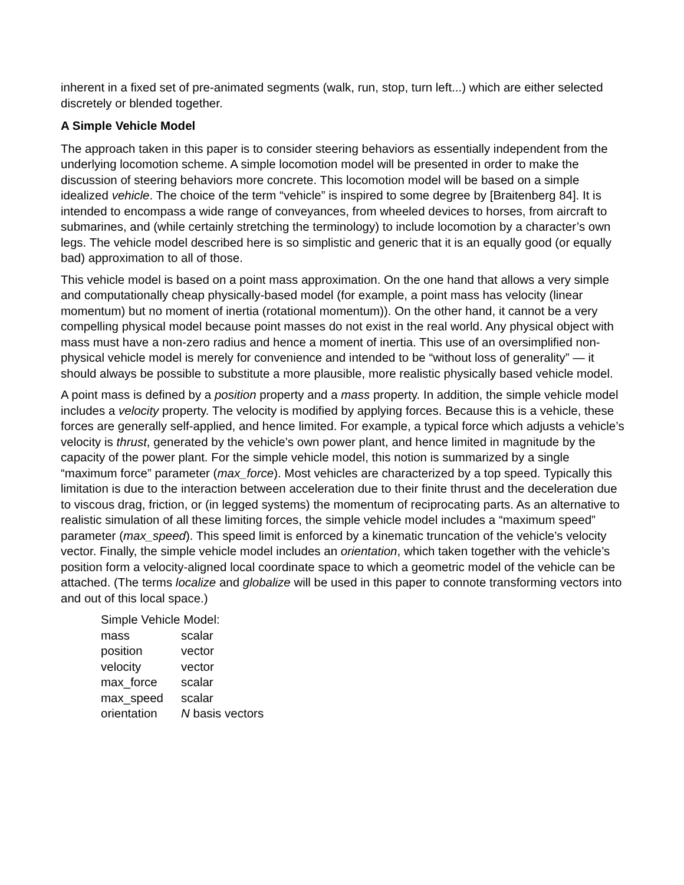inherent in a fixed set of pre-animated segments (walk, run, stop, turn left...) which are either selected discretely or blended together.
A Simple Vehicle Model
The approach taken in this paper is to consider steering behaviors as essentially independent from the underlying locomotion scheme. A simple locomotion model will be presented in order to make the discussion of steering behaviors more concrete. This locomotion model will be based on a simple idealized vehicle. The choice of the term “vehicle” is inspired to some degree by [Braitenberg 84]. It is intended to encompass a wide range of conveyances, from wheeled devices to horses, from aircraft to submarines, and (while certainly stretching the terminology) to include locomotion by a character’s own legs. The vehicle model described here is so simplistic and generic that it is an equally good (or equally bad) approximation to all of those.
This vehicle model is based on a point mass approximation. On the one hand that allows a very simple and computationally cheap physically-based model (for example, a point mass has velocity (linear momentum) but no moment of inertia (rotational momentum)). On the other hand, it cannot be a very compelling physical model because point masses do not exist in the real world. Any physical object with mass must have a non-zero radius and hence a moment of inertia. This use of an oversimplified non-physical vehicle model is merely for convenience and intended to be “without loss of generality” — it should always be possible to substitute a more plausible, more realistic physically based vehicle model.
A point mass is defined by a position property and a mass property. In addition, the simple vehicle model includes a velocity property. The velocity is modified by applying forces. Because this is a vehicle, these forces are generally self-applied, and hence limited. For example, a typical force which adjusts a vehicle’s velocity is thrust, generated by the vehicle’s own power plant, and hence limited in magnitude by the capacity of the power plant. For the simple vehicle model, this notion is summarized by a single “maximum force” parameter (max_force). Most vehicles are characterized by a top speed. Typically this limitation is due to the interaction between acceleration due to their finite thrust and the deceleration due to viscous drag, friction, or (in legged systems) the momentum of reciprocating parts. As an alternative to realistic simulation of all these limiting forces, the simple vehicle model includes a “maximum speed” parameter (max_speed). This speed limit is enforced by a kinematic truncation of the vehicle’s velocity vector. Finally, the simple vehicle model includes an orientation, which taken together with the vehicle’s position form a velocity-aligned local coordinate space to which a geometric model of the vehicle can be attached. (The terms localize and globalize will be used in this paper to connote transforming vectors into and out of this local space.)
Simple Vehicle Model:
| mass | scalar |
| position | vector |
| velocity | vector |
| max_force | scalar |
| max_speed | scalar |
| orientation | N basis vectors |